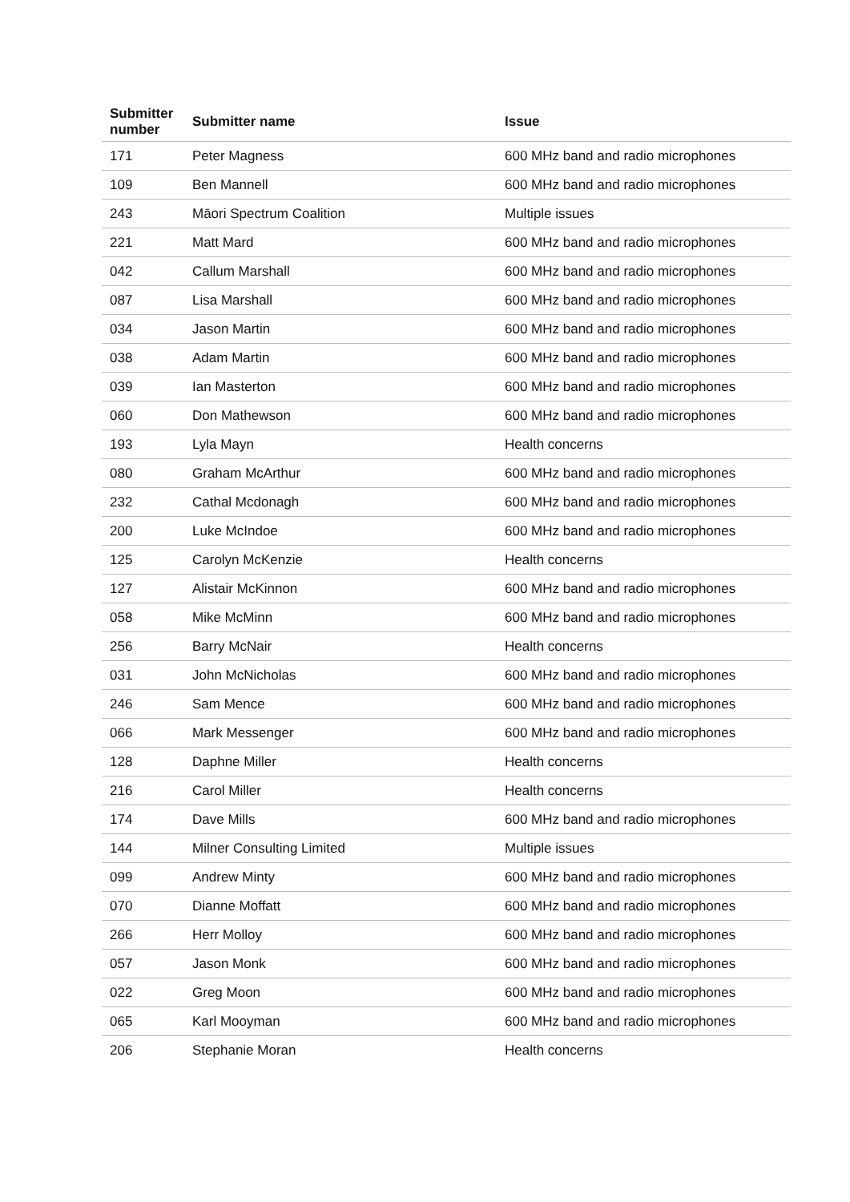| Submitter number | Submitter name | Issue |
| --- | --- | --- |
| 171 | Peter Magness | 600 MHz band and radio microphones |
| 109 | Ben Mannell | 600 MHz band and radio microphones |
| 243 | Māori Spectrum Coalition | Multiple issues |
| 221 | Matt Mard | 600 MHz band and radio microphones |
| 042 | Callum Marshall | 600 MHz band and radio microphones |
| 087 | Lisa Marshall | 600 MHz band and radio microphones |
| 034 | Jason Martin | 600 MHz band and radio microphones |
| 038 | Adam Martin | 600 MHz band and radio microphones |
| 039 | Ian Masterton | 600 MHz band and radio microphones |
| 060 | Don Mathewson | 600 MHz band and radio microphones |
| 193 | Lyla Mayn | Health concerns |
| 080 | Graham McArthur | 600 MHz band and radio microphones |
| 232 | Cathal Mcdonagh | 600 MHz band and radio microphones |
| 200 | Luke McIndoe | 600 MHz band and radio microphones |
| 125 | Carolyn McKenzie | Health concerns |
| 127 | Alistair McKinnon | 600 MHz band and radio microphones |
| 058 | Mike McMinn | 600 MHz band and radio microphones |
| 256 | Barry McNair | Health concerns |
| 031 | John McNicholas | 600 MHz band and radio microphones |
| 246 | Sam Mence | 600 MHz band and radio microphones |
| 066 | Mark Messenger | 600 MHz band and radio microphones |
| 128 | Daphne Miller | Health concerns |
| 216 | Carol Miller | Health concerns |
| 174 | Dave Mills | 600 MHz band and radio microphones |
| 144 | Milner Consulting Limited | Multiple issues |
| 099 | Andrew Minty | 600 MHz band and radio microphones |
| 070 | Dianne Moffatt | 600 MHz band and radio microphones |
| 266 | Herr Molloy | 600 MHz band and radio microphones |
| 057 | Jason Monk | 600 MHz band and radio microphones |
| 022 | Greg Moon | 600 MHz band and radio microphones |
| 065 | Karl Mooyman | 600 MHz band and radio microphones |
| 206 | Stephanie Moran | Health concerns |